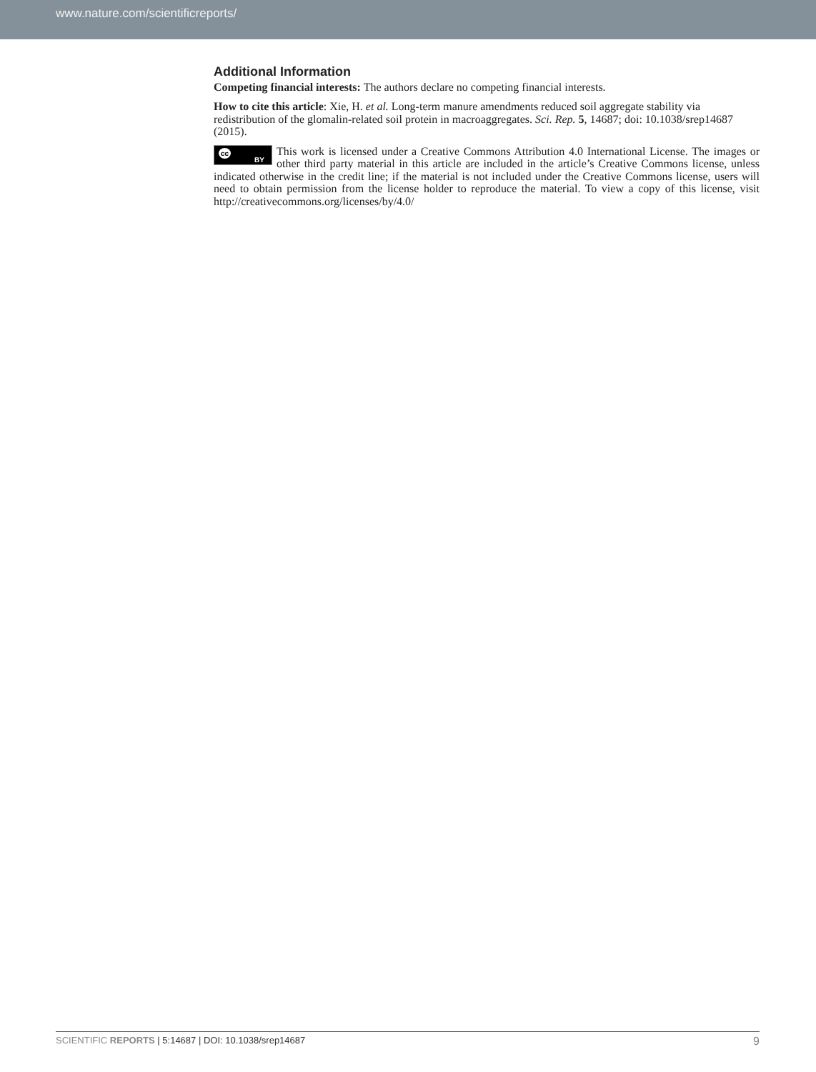www.nature.com/scientificreports/
Additional Information
Competing financial interests: The authors declare no competing financial interests.
How to cite this article: Xie, H. et al. Long-term manure amendments reduced soil aggregate stability via redistribution of the glomalin-related soil protein in macroaggregates. Sci. Rep. 5, 14687; doi: 10.1038/srep14687 (2015).
cc
BY This work is licensed under a Creative Commons Attribution 4.0 International License. The images or other third party material in this article are included in the article’s Creative Commons license, unless indicated otherwise in the credit line; if the material is not included under the Creative Commons license, users will need to obtain permission from the license holder to reproduce the material. To view a copy of this license, visit http://creativecommons.org/licenses/by/4.0/
SCIENTIFIC REPORTS | 5:14687 | DOI: 10.1038/srep14687 9